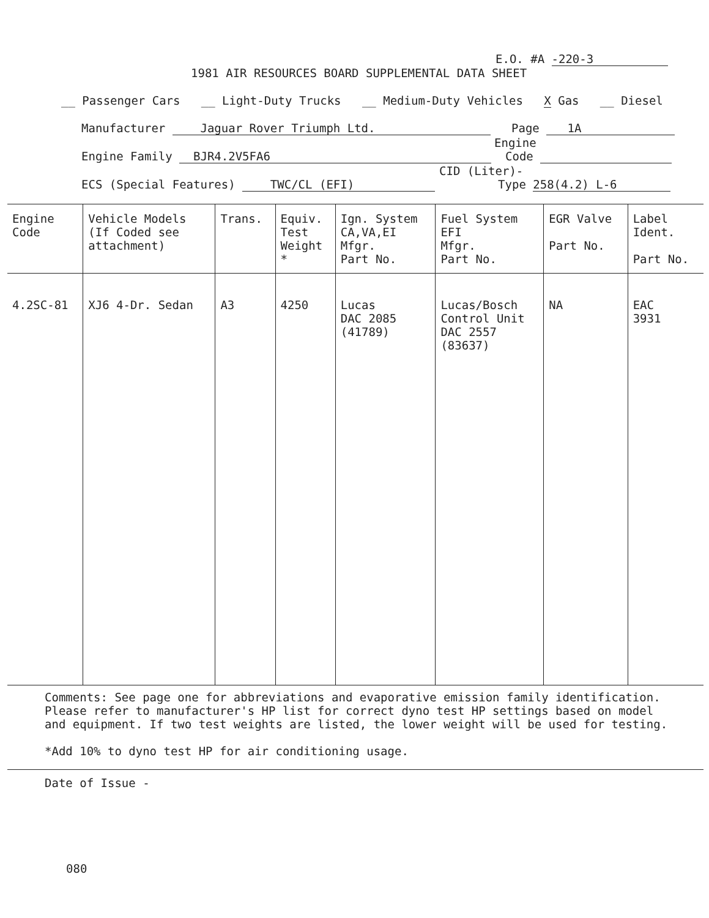E.O. #A -220-3
1981 AIR RESOURCES BOARD SUPPLEMENTAL DATA SHEET
__ Passenger Cars __ Light-Duty Trucks __ Medium-Duty Vehicles X Gas __ Diesel
Manufacturer Jaguar Rover Triumph Ltd. Page 1A
Engine
Engine Family BJR4.2V5FA6 Code
CID (Liter)-
ECS (Special Features) TWC/CL (EFI) Type 258(4.2) L-6
| Engine Code | Vehicle Models (If Coded see attachment) | Trans. | Equiv. Test Weight * | Ign. System CA,VA,EI Mfgr. Part No. | Fuel System EFI Mfgr. Part No. | EGR Valve Part No. | Label Ident. Part No. |
| --- | --- | --- | --- | --- | --- | --- | --- |
| 4.2SC-81 | XJ6 4-Dr. Sedan | A3 | 4250 | Lucas DAC 2085 (41789) | Lucas/Bosch Control Unit DAC 2557 (83637) | NA | EAC 3931 |
Comments: See page one for abbreviations and evaporative emission family identification. Please refer to manufacturer's HP list for correct dyno test HP settings based on model and equipment. If two test weights are listed, the lower weight will be used for testing.
*Add 10% to dyno test HP for air conditioning usage.
Date of Issue -
080